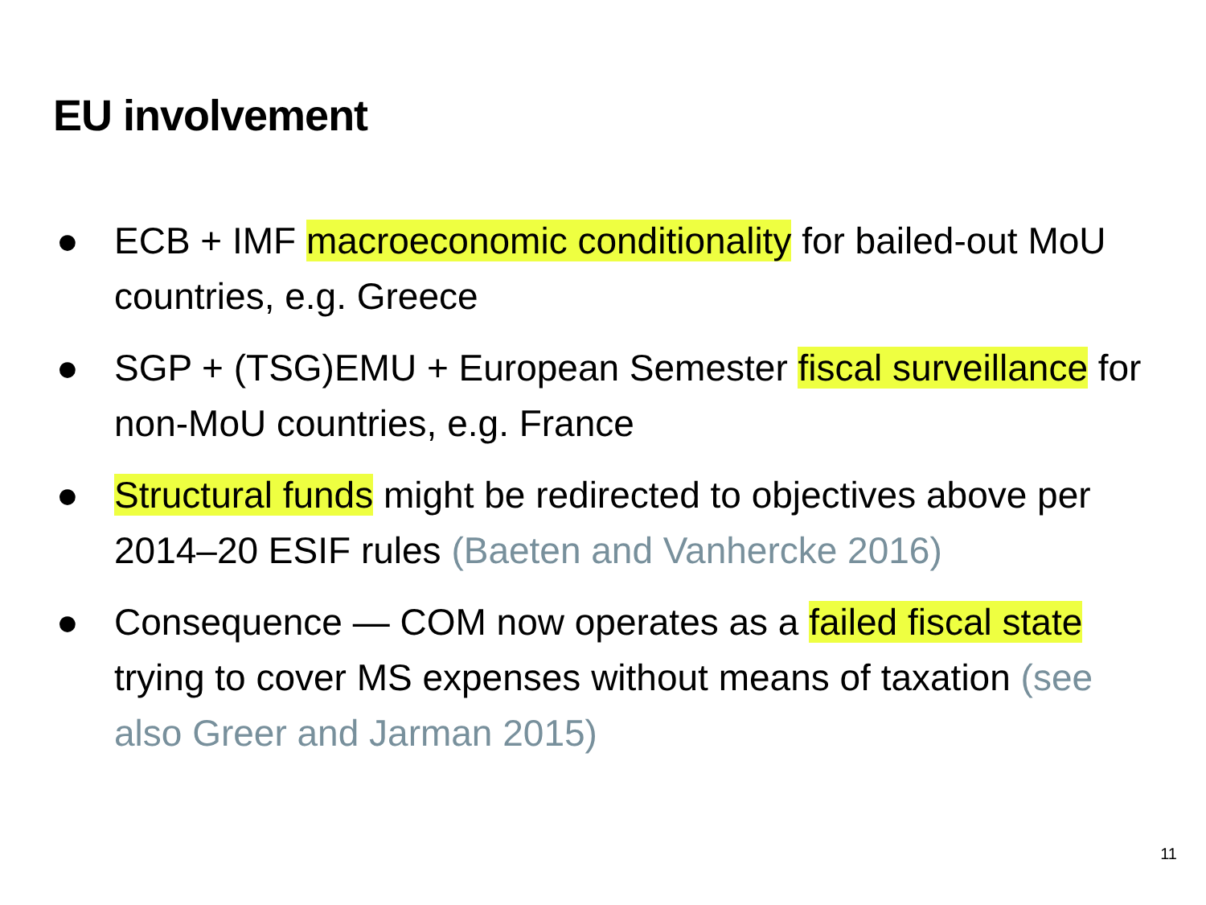EU involvement
● ECB + IMF macroeconomic conditionality for bailed-out MoU countries, e.g. Greece
● SGP + (TSG)EMU + European Semester fiscal surveillance for non-MoU countries, e.g. France
● Structural funds might be redirected to objectives above per 2014–20 ESIF rules (Baeten and Vanhercke 2016)
● Consequence — COM now operates as a failed fiscal state trying to cover MS expenses without means of taxation (see also Greer and Jarman 2015)
11